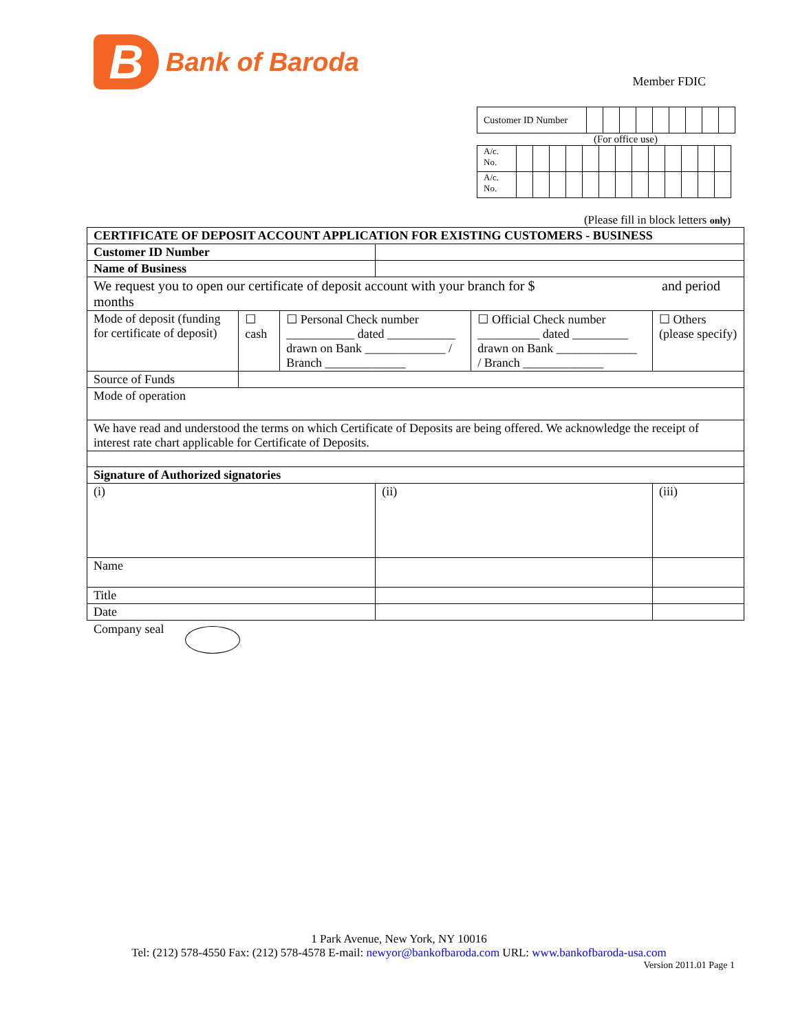B
Bank of Baroda
Member FDIC
| Customer ID Number | | | | | | | | | |
(For office use)
| A/c. No. | | | | | | | | | | | | | |
| A/c. No. | | | | | | | | | | | | | |
(Please fill in block letters only)
| CERTIFICATE OF DEPOSIT ACCOUNT APPLICATION FOR EXISTING CUSTOMERS - BUSINESS | | | | | |
| Customer ID Number | | | | | |
| Name of Business | | | | | |
| We request you to open our certificate of deposit account with your branch for $ and period months | | | | | |
| Mode of deposit (funding for certificate of deposit) | ☐ cash | ☐ Personal Check number ___________ dated ___________ drawn on Bank _____________ / Branch _____________ | | ☐ Official Check number __________ dated _________ drawn on Bank _____________ / Branch _____________ | ☐ Others (please specify) |
| Source of Funds | | | | | |
| Mode of operation | | | | | |
| We have read and understood the terms on which Certificate of Deposits are being offered. We acknowledge the receipt of interest rate chart applicable for Certificate of Deposits. | | | | | |
| Signature of Authorized signatories | | | | | |
| (i) | | | (ii) | | (iii) |
| Name | | | | | |
| Title | | | | | |
| Date | | | | | |
Company seal
1 Park Avenue, New York, NY 10016
Tel: (212) 578-4550 Fax: (212) 578-4578 E-mail: newyor@bankofbaroda.com URL: www.bankofbaroda-usa.com
Version 2011.01 Page 1